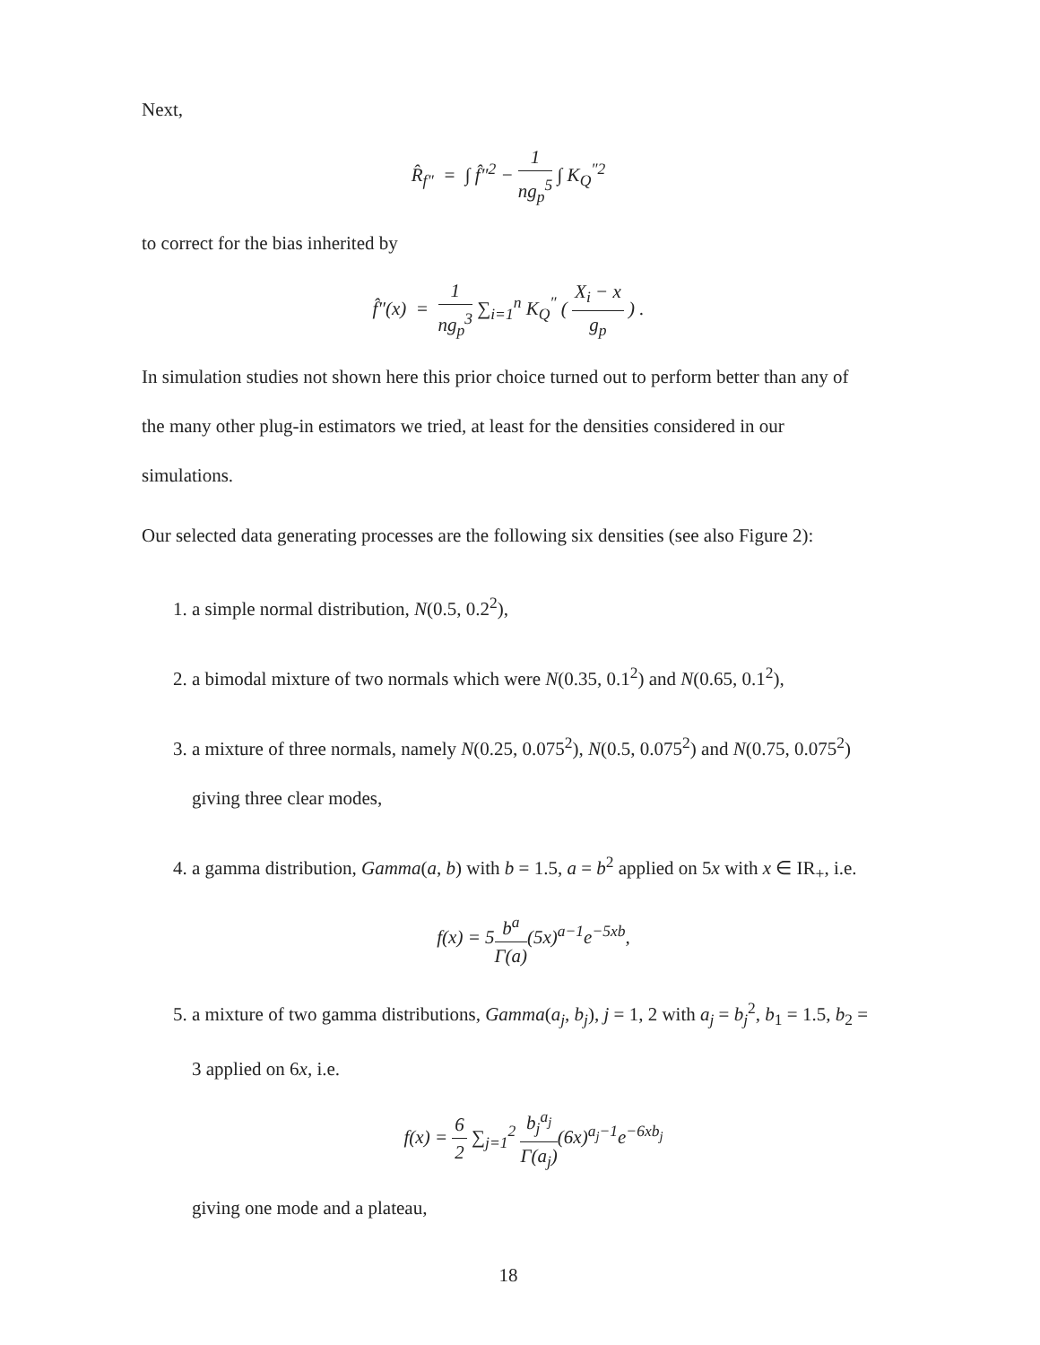Next,
R̂<sub>f″</sub> = ∫ f̂″<sup>2</sup> − 1 ng<sub>p</sub><sup>5</sup> ∫ K<sub>Q</sub><sup>″2</sup>
to correct for the bias inherited by
f̂″(x) = 1 ng<sub>p</sub><sup>3</sup> ∑<sub>i=1</sub><sup>n</sup> K<sub>Q</sub><sup>″</sup> ( X<sub>i</sub> − x g<sub>p</sub> ) .
In simulation studies not shown here this prior choice turned out to perform better than any of the many other plug-in estimators we tried, at least for the densities considered in our simulations.
Our selected data generating processes are the following six densities (see also Figure 2):
1. a simple normal distribution, N(0.5, 0.2<sup>2</sup>),
2. a bimodal mixture of two normals which were N(0.35, 0.1<sup>2</sup>) and N(0.65, 0.1<sup>2</sup>),
3. a mixture of three normals, namely N(0.25, 0.075<sup>2</sup>), N(0.5, 0.075<sup>2</sup>) and N(0.75, 0.075<sup>2</sup>) giving three clear modes,
4. a gamma distribution, Gamma(a, b) with b = 1.5, a = b<sup>2</sup> applied on 5x with x ∈ IR<sub>+</sub>, i.e.
f(x) = 5b<sup>a</sup> Γ(a)(5x)<sup>a−1</sup>e<sup>−5xb</sup>,
5. a mixture of two gamma distributions, Gamma(a<sub>j</sub>, b<sub>j</sub>), j = 1, 2 with a<sub>j</sub> = b<sub>j</sub><sup>2</sup>, b<sub>1</sub> = 1.5, b<sub>2</sub> = 3 applied on 6x, i.e.
f(x) = 6 2 ∑<sub>j=1</sub><sup>2</sup> b<sub>j</sub><sup>a<sub>j</sub></sup> Γ(a<sub>j</sub>)(6x)<sup>a<sub>j</sub>−1</sup>e<sup>−6xb<sub>j</sub></sup>
giving one mode and a plateau,
18